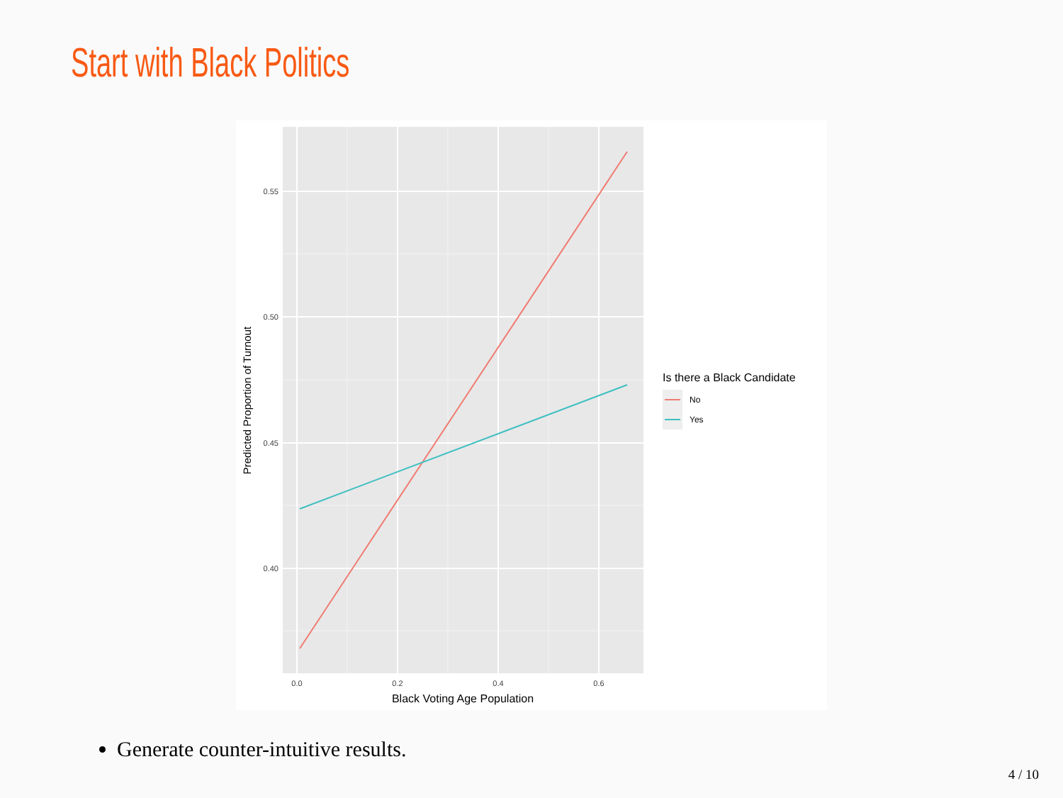Start with Black Politics
0.55
0.50
0.45
0.40
0.0
0.2
0.4
0.6
Black Voting Age Population
Predicted Proportion of Turnout
Is there a Black Candidate
No
Yes
Generate counter-intuitive results.
4 / 10